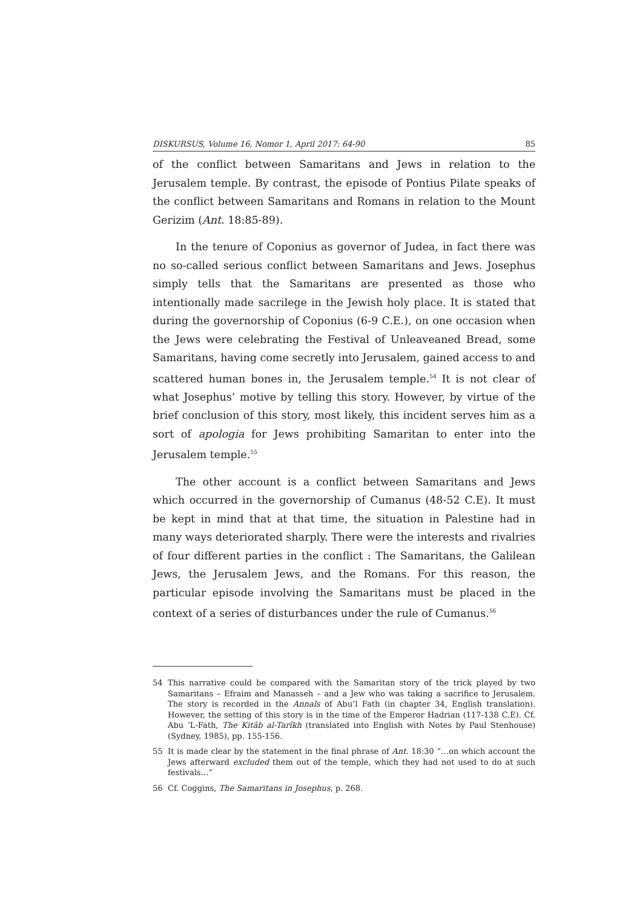DISKURSUS, Volume 16, Nomor 1, April 2017: 64-90 85
of the conflict between Samaritans and Jews in relation to the Jerusalem temple. By contrast, the episode of Pontius Pilate speaks of the conflict between Samaritans and Romans in relation to the Mount Gerizim (Ant. 18:85-89).
In the tenure of Coponius as governor of Judea, in fact there was no so-called serious conflict between Samaritans and Jews. Josephus simply tells that the Samaritans are presented as those who intentionally made sacrilege in the Jewish holy place. It is stated that during the governorship of Coponius (6-9 C.E.), on one occasion when the Jews were celebrating the Festival of Unleaveaned Bread, some Samaritans, having come secretly into Jerusalem, gained access to and scattered human bones in, the Jerusalem temple.<sup>54</sup> It is not clear of what Josephus’ motive by telling this story. However, by virtue of the brief conclusion of this story, most likely, this incident serves him as a sort of apologia for Jews prohibiting Samaritan to enter into the Jerusalem temple.<sup>55</sup>
The other account is a conflict between Samaritans and Jews which occurred in the governorship of Cumanus (48-52 C.E). It must be kept in mind that at that time, the situation in Palestine had in many ways deteriorated sharply. There were the interests and rivalries of four different parties in the conflict : The Samaritans, the Galilean Jews, the Jerusalem Jews, and the Romans. For this reason, the particular episode involving the Samaritans must be placed in the context of a series of disturbances under the rule of Cumanus.<sup>56</sup>
54 This narrative could be compared with the Samaritan story of the trick played by two Samaritans – Efraim and Manasseh – and a Jew who was taking a sacrifice to Jerusalem. The story is recorded in the Annals of Abu’l Fath (in chapter 34, English translation). However, the setting of this story is in the time of the Emperor Hadrian (117-138 C.E). Cf. Abu ‘L-Fath, The Kitâb al-Tarîkh (translated into English with Notes by Paul Stenhouse) (Sydney, 1985), pp. 155-156.
55 It is made clear by the statement in the final phrase of Ant. 18:30 “…on which account the Jews afterward excluded them out of the temple, which they had not used to do at such festivals…”
56 Cf. Coggins, The Samaritans in Josephus, p. 268.